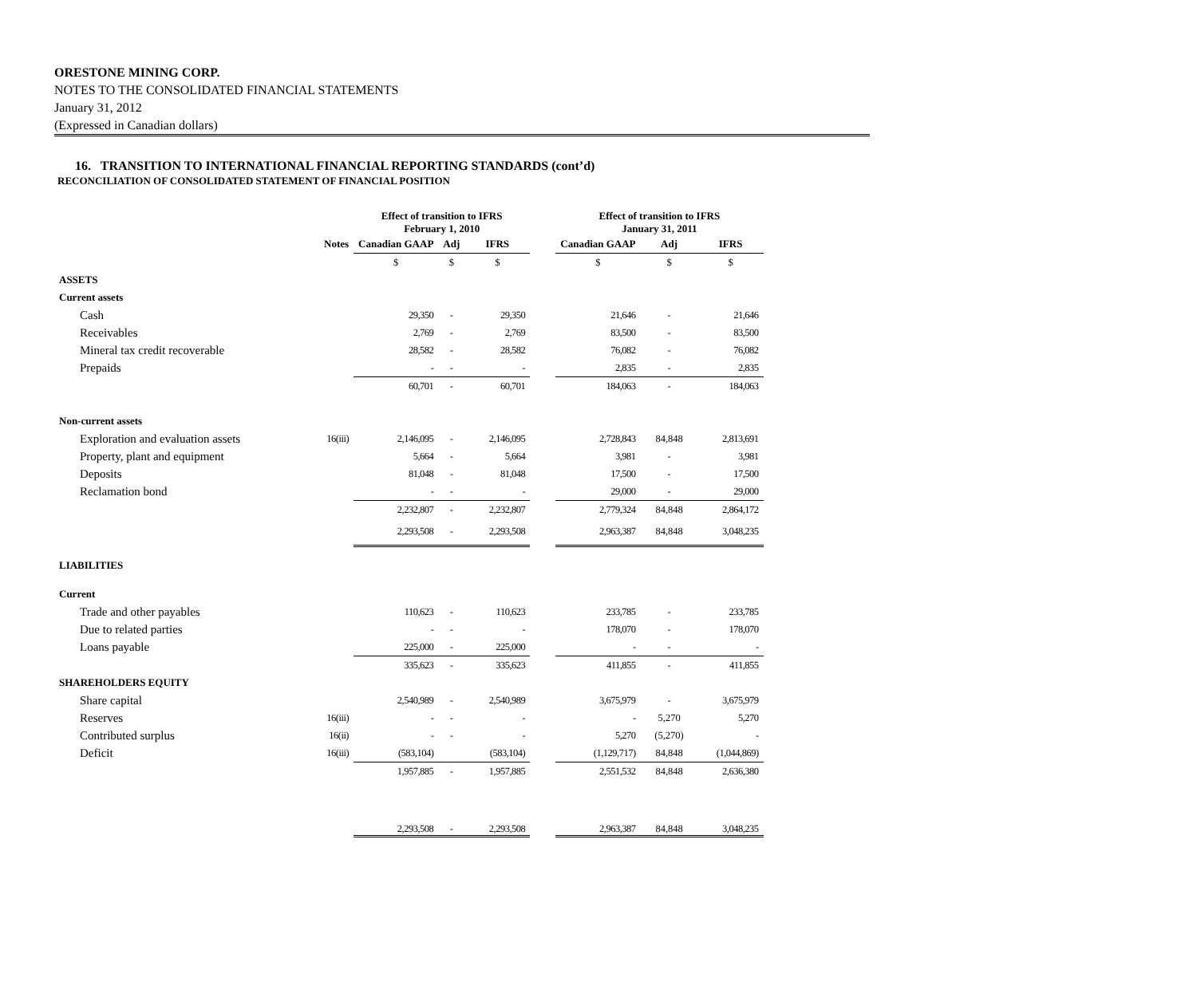ORESTONE MINING CORP.
NOTES TO THE CONSOLIDATED FINANCIAL STATEMENTS
January 31, 2012
(Expressed in Canadian dollars)
16. TRANSITION TO INTERNATIONAL FINANCIAL REPORTING STANDARDS (cont’d)
RECONCILIATION OF CONSOLIDATED STATEMENT OF FINANCIAL POSITION
| | | Effect of transition to IFRS February 1, 2010 | | | | Effect of transition to IFRS January 31, 2011 | | |
| --- | --- | --- | --- | --- | --- | --- | --- | --- |
| | Notes | Canadian GAAP | Adj | IFRS | | Canadian GAAP | Adj | IFRS |
| | | $ | $ | $ | | $ | $ | $ |
| ASSETS | | | | | | | | |
| Current assets | | | | | | | | |
| Cash | | 29,350 | - | 29,350 | | 21,646 | - | 21,646 |
| Receivables | | 2,769 | - | 2,769 | | 83,500 | - | 83,500 |
| Mineral tax credit recoverable | | 28,582 | - | 28,582 | | 76,082 | - | 76,082 |
| Prepaids | | - | - | - | | 2,835 | - | 2,835 |
| | | 60,701 | - | 60,701 | | 184,063 | - | 184,063 |
| Non-current assets | | | | | | | | |
| Exploration and evaluation assets | 16(iii) | 2,146,095 | - | 2,146,095 | | 2,728,843 | 84,848 | 2,813,691 |
| Property, plant and equipment | | 5,664 | - | 5,664 | | 3,981 | - | 3,981 |
| Deposits | | 81,048 | - | 81,048 | | 17,500 | - | 17,500 |
| Reclamation bond | | - | - | - | | 29,000 | - | 29,000 |
| | | 2,232,807 | - | 2,232,807 | | 2,779,324 | 84,848 | 2,864,172 |
| | | 2,293,508 | - | 2,293,508 | | 2,963,387 | 84,848 | 3,048,235 |
| LIABILITIES | | | | | | | | |
| Current | | | | | | | | |
| Trade and other payables | | 110,623 | - | 110,623 | | 233,785 | - | 233,785 |
| Due to related parties | | - | - | - | | 178,070 | - | 178,070 |
| Loans payable | | 225,000 | - | 225,000 | | - | - | - |
| | | 335,623 | - | 335,623 | | 411,855 | - | 411,855 |
| SHAREHOLDERS EQUITY | | | | | | | | |
| Share capital | | 2,540,989 | - | 2,540,989 | | 3,675,979 | - | 3,675,979 |
| Reserves | 16(iii) | - | - | - | | - | 5,270 | 5,270 |
| Contributed surplus | 16(ii) | - | - | - | | 5,270 | (5,270) | - |
| Deficit | 16(iii) | (583,104) | | (583,104) | | (1,129,717) | 84,848 | (1,044,869) |
| | | 1,957,885 | - | 1,957,885 | | 2,551,532 | 84,848 | 2,636,380 |
| | | 2,293,508 | - | 2,293,508 | | 2,963,387 | 84,848 | 3,048,235 |